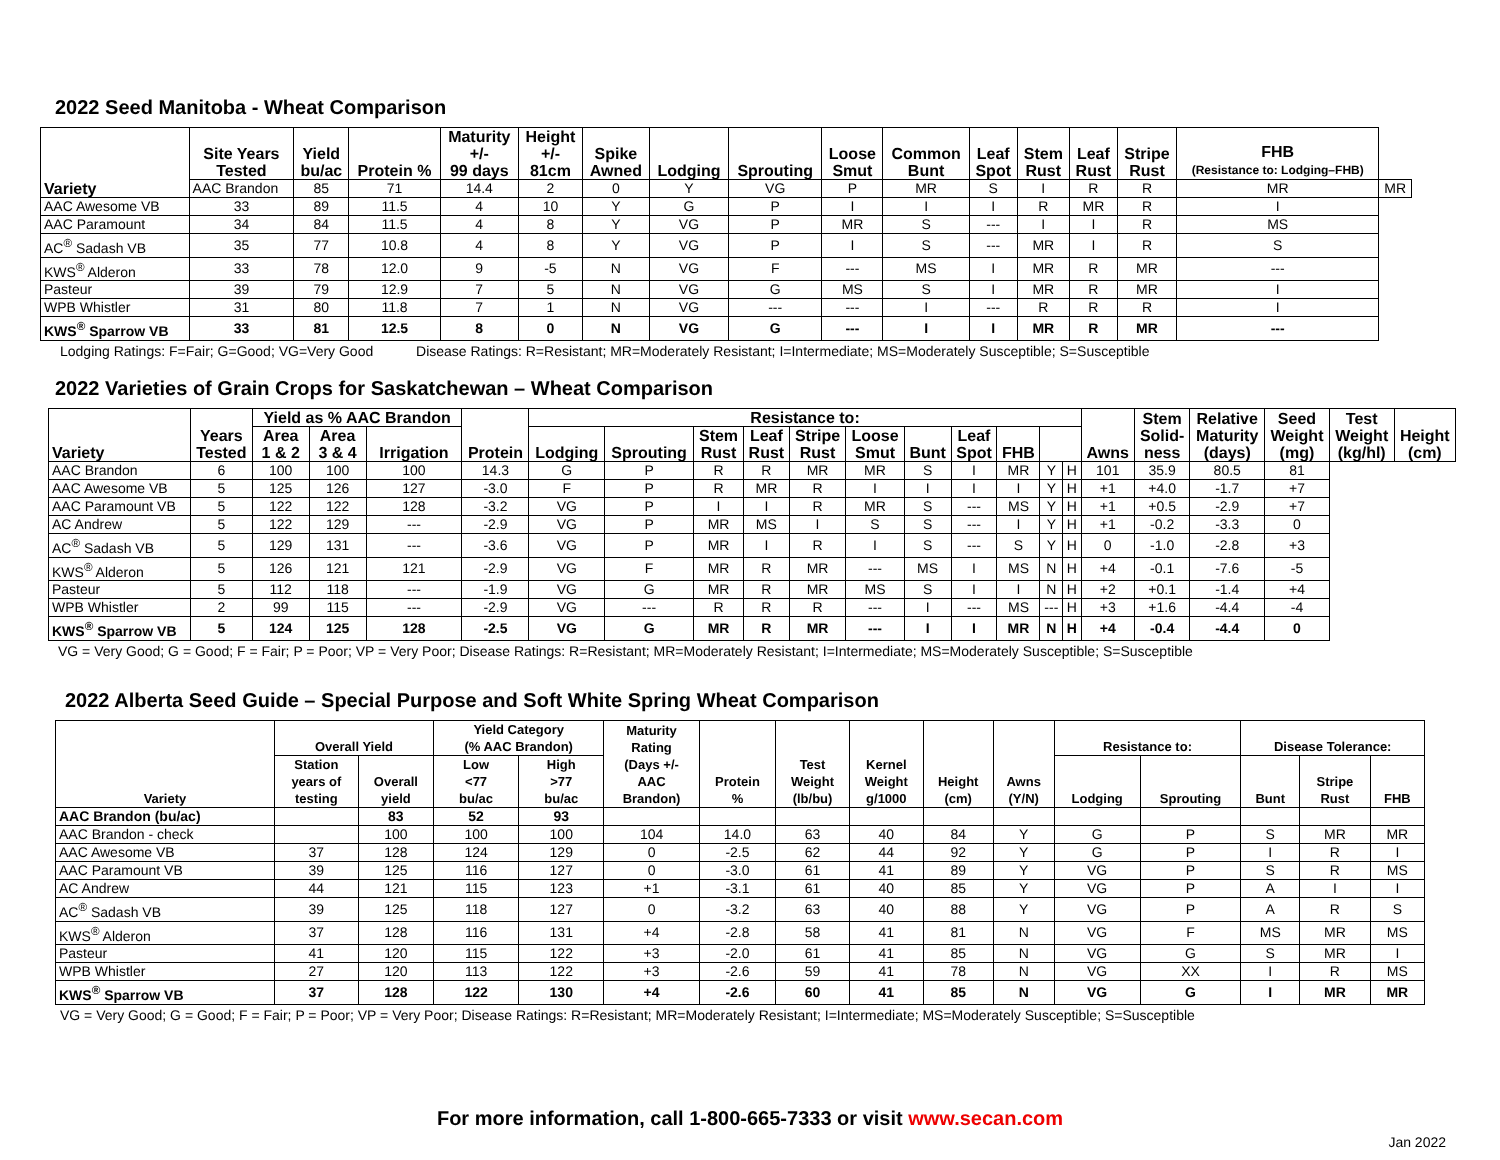2022 Seed Manitoba - Wheat Comparison
| Variety | Site Years Tested | Yield bu/ac | Protein % | Maturity +/- 99 days | Height +/- 81cm | Spike Awned | Lodging | Sprouting | Loose Smut | Common Bunt | Leaf Spot | Stem Rust | Leaf Rust | Stripe Rust | FHB (Resistance to: Lodging–FHB) | |
| --- | --- | --- | --- | --- | --- | --- | --- | --- | --- | --- | --- | --- | --- | --- | --- | --- |
| | AAC Brandon | 85 | 71 | 14.4 | 2 | 0 | Y | VG | P | MR | S | I | R | R | MR | MR |
| AAC Awesome VB | 33 | 89 | 11.5 | 4 | 10 | Y | G | P | I | I | I | R | MR | R | I | |
| AAC Paramount | 34 | 84 | 11.5 | 4 | 8 | Y | VG | P | MR | S | --- | I | I | R | MS | |
| AC<sup>®</sup> Sadash VB | 35 | 77 | 10.8 | 4 | 8 | Y | VG | P | I | S | --- | MR | I | R | S | |
| KWS<sup>®</sup> Alderon | 33 | 78 | 12.0 | 9 | -5 | N | VG | F | --- | MS | I | MR | R | MR | --- | |
| Pasteur | 39 | 79 | 12.9 | 7 | 5 | N | VG | G | MS | S | I | MR | R | MR | I | |
| WPB Whistler | 31 | 80 | 11.8 | 7 | 1 | N | VG | --- | --- | I | --- | R | R | R | I | |
| KWS<sup>®</sup> Sparrow VB | 33 | 81 | 12.5 | 8 | 0 | N | VG | G | --- | I | I | MR | R | MR | --- | |
Lodging Ratings: F=Fair; G=Good; VG=Very Good Disease Ratings: R=Resistant; MR=Moderately Resistant; I=Intermediate; MS=Moderately Susceptible; S=Susceptible
2022 Varieties of Grain Crops for Saskatchewan – Wheat Comparison
| Variety | Years Tested | Yield as % AAC Brandon | | | Protein | Resistance to: | | | | | | | | | | | Awns | Stem Solid- ness | Relative Maturity (days) | Seed Weight (mg) | Test Weight (kg/hl) | Height (cm) |
| --- | --- | --- | --- | --- | --- | --- | --- | --- | --- | --- | --- | --- | --- | --- | --- | --- | --- | --- | --- | --- | --- | --- |
| | | Area 1 & 2 | Area 3 & 4 | Irrigation | | Lodging | Sprouting | Stem Rust | Leaf Rust | Stripe Rust | Loose Smut | Bunt | Leaf Spot | FHB | | | | | | | | |
| AAC Brandon | 6 | 100 | 100 | 100 | 14.3 | G | P | R | R | MR | MR | S | I | MR | Y | H | 101 | 35.9 | 80.5 | 81 | | |
| AAC Awesome VB | 5 | 125 | 126 | 127 | -3.0 | F | P | R | MR | R | I | I | I | I | Y | H | +1 | +4.0 | -1.7 | +7 | | |
| AAC Paramount VB | 5 | 122 | 122 | 128 | -3.2 | VG | P | I | I | R | MR | S | --- | MS | Y | H | +1 | +0.5 | -2.9 | +7 | | |
| AC Andrew | 5 | 122 | 129 | --- | -2.9 | VG | P | MR | MS | I | S | S | --- | I | Y | H | +1 | -0.2 | -3.3 | 0 | | |
| AC<sup>®</sup> Sadash VB | 5 | 129 | 131 | --- | -3.6 | VG | P | MR | I | R | I | S | --- | S | Y | H | 0 | -1.0 | -2.8 | +3 | | |
| KWS<sup>®</sup> Alderon | 5 | 126 | 121 | 121 | -2.9 | VG | F | MR | R | MR | --- | MS | I | MS | N | H | +4 | -0.1 | -7.6 | -5 | | |
| Pasteur | 5 | 112 | 118 | --- | -1.9 | VG | G | MR | R | MR | MS | S | I | I | N | H | +2 | +0.1 | -1.4 | +4 | | |
| WPB Whistler | 2 | 99 | 115 | --- | -2.9 | VG | --- | R | R | R | --- | I | --- | MS | --- | H | +3 | +1.6 | -4.4 | -4 | | |
| KWS<sup>®</sup> Sparrow VB | 5 | 124 | 125 | 128 | -2.5 | VG | G | MR | R | MR | --- | I | I | MR | N | H | +4 | -0.4 | -4.4 | 0 | | |
VG = Very Good; G = Good; F = Fair; P = Poor; VP = Very Poor; Disease Ratings: R=Resistant; MR=Moderately Resistant; I=Intermediate; MS=Moderately Susceptible; S=Susceptible
2022 Alberta Seed Guide – Special Purpose and Soft White Spring Wheat Comparison
| Variety | Overall Yield | | Yield Category (% AAC Brandon) | | Maturity Rating (Days +/- AAC Brandon) | Protein % | Test Weight (lb/bu) | Kernel Weight g/1000 | Height (cm) | Awns (Y/N) | Resistance to: | | Disease Tolerance: | | |
| --- | --- | --- | --- | --- | --- | --- | --- | --- | --- | --- | --- | --- | --- | --- | --- |
| | Station years of testing | Overall yield | Low <77 bu/ac | High >77 bu/ac | | | | | | | Lodging | Sprouting | Bunt | Stripe Rust | FHB |
| AAC Brandon (bu/ac) | | 83 | 52 | 93 | | | | | | | | | | | |
| AAC Brandon - check | | 100 | 100 | 100 | 104 | 14.0 | 63 | 40 | 84 | Y | G | P | S | MR | MR |
| AAC Awesome VB | 37 | 128 | 124 | 129 | 0 | -2.5 | 62 | 44 | 92 | Y | G | P | I | R | I |
| AAC Paramount VB | 39 | 125 | 116 | 127 | 0 | -3.0 | 61 | 41 | 89 | Y | VG | P | S | R | MS |
| AC Andrew | 44 | 121 | 115 | 123 | +1 | -3.1 | 61 | 40 | 85 | Y | VG | P | A | I | I |
| AC<sup>®</sup> Sadash VB | 39 | 125 | 118 | 127 | 0 | -3.2 | 63 | 40 | 88 | Y | VG | P | A | R | S |
| KWS<sup>®</sup> Alderon | 37 | 128 | 116 | 131 | +4 | -2.8 | 58 | 41 | 81 | N | VG | F | MS | MR | MS |
| Pasteur | 41 | 120 | 115 | 122 | +3 | -2.0 | 61 | 41 | 85 | N | VG | G | S | MR | I |
| WPB Whistler | 27 | 120 | 113 | 122 | +3 | -2.6 | 59 | 41 | 78 | N | VG | XX | I | R | MS |
| KWS<sup>®</sup> Sparrow VB | 37 | 128 | 122 | 130 | +4 | -2.6 | 60 | 41 | 85 | N | VG | G | I | MR | MR |
VG = Very Good; G = Good; F = Fair; P = Poor; VP = Very Poor; Disease Ratings: R=Resistant; MR=Moderately Resistant; I=Intermediate; MS=Moderately Susceptible; S=Susceptible
For more information, call 1-800-665-7333 or visit www.secan.com
Jan 2022